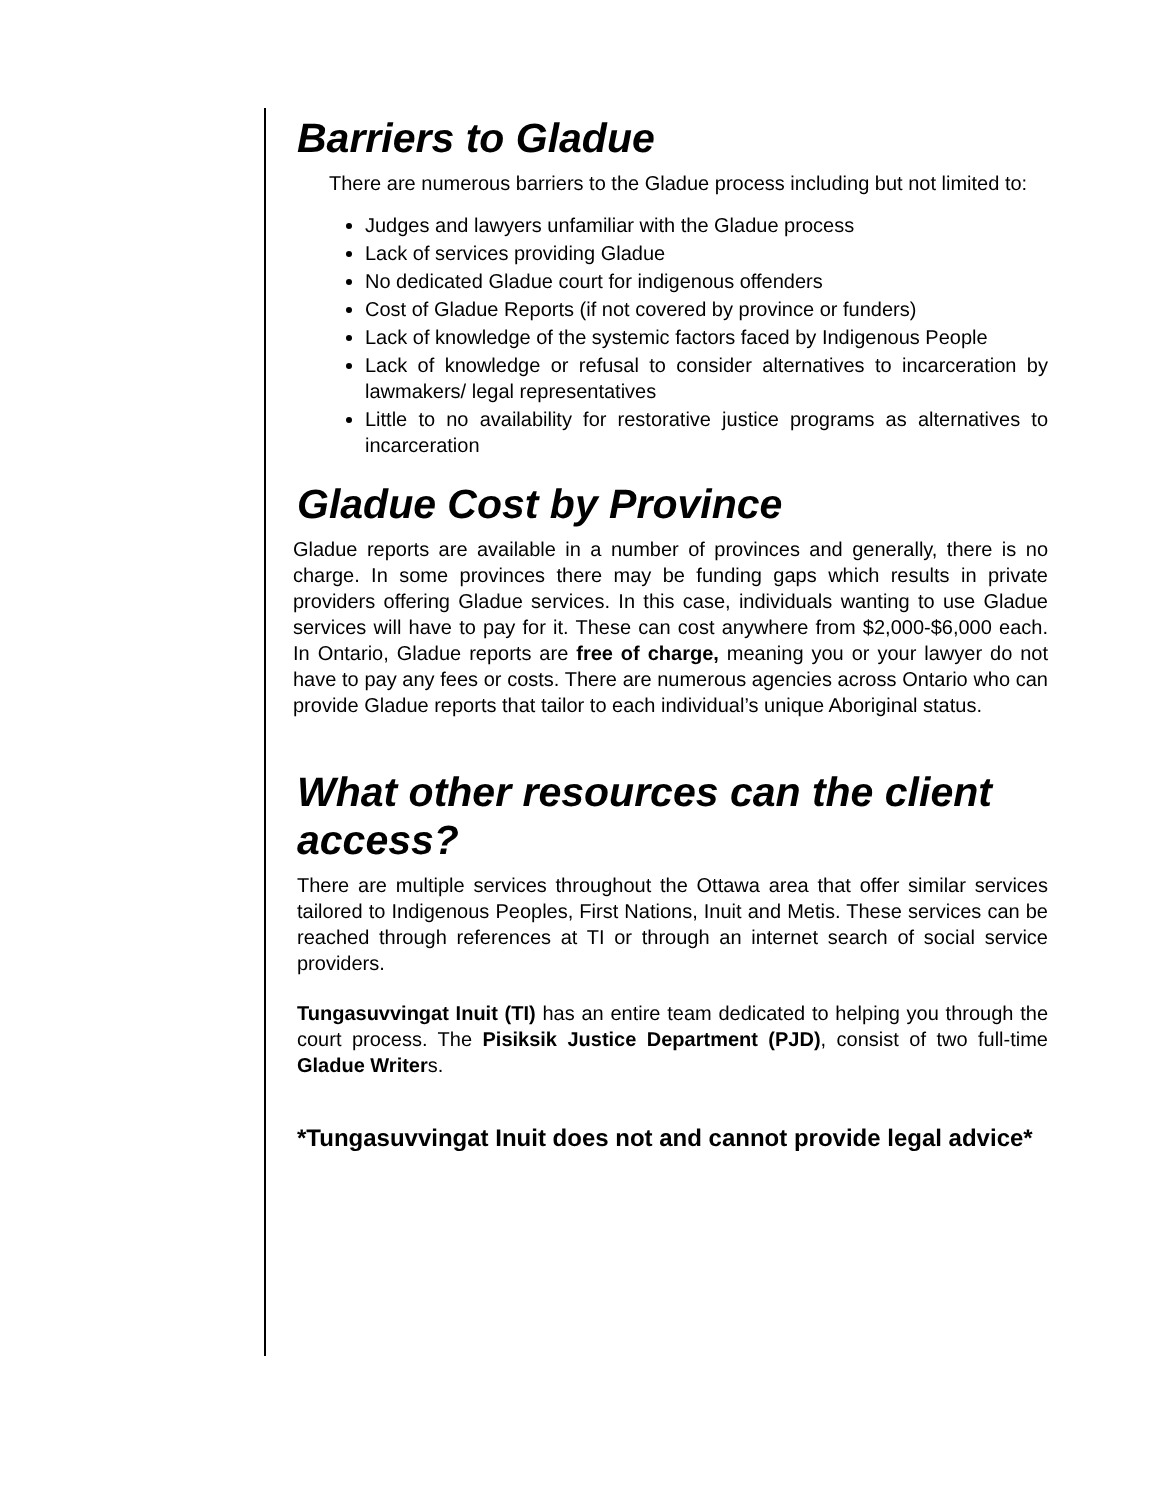Barriers to Gladue
There are numerous barriers to the Gladue process including but not limited to:
Judges and lawyers unfamiliar with the Gladue process
Lack of services providing Gladue
No dedicated Gladue court for indigenous offenders
Cost of Gladue Reports (if not covered by province or funders)
Lack of knowledge of the systemic factors faced by Indigenous People
Lack of knowledge or refusal to consider alternatives to incarceration by lawmakers/ legal representatives
Little to no availability for restorative justice programs as alternatives to incarceration
Gladue Cost by Province
Gladue reports are available in a number of provinces and generally, there is no charge. In some provinces there may be funding gaps which results in private providers offering Gladue services. In this case, individuals wanting to use Gladue services will have to pay for it. These can cost anywhere from $2,000-$6,000 each. In Ontario, Gladue reports are free of charge, meaning you or your lawyer do not have to pay any fees or costs. There are numerous agencies across Ontario who can provide Gladue reports that tailor to each individual’s unique Aboriginal status.
What other resources can the client access?
There are multiple services throughout the Ottawa area that offer similar services tailored to Indigenous Peoples, First Nations, Inuit and Metis. These services can be reached through references at TI or through an internet search of social service providers.
Tungasuvvingat Inuit (TI) has an entire team dedicated to helping you through the court process. The Pisiksik Justice Department (PJD), consist of two full-time Gladue Writers.
*Tungasuvvingat Inuit does not and cannot provide legal advice*